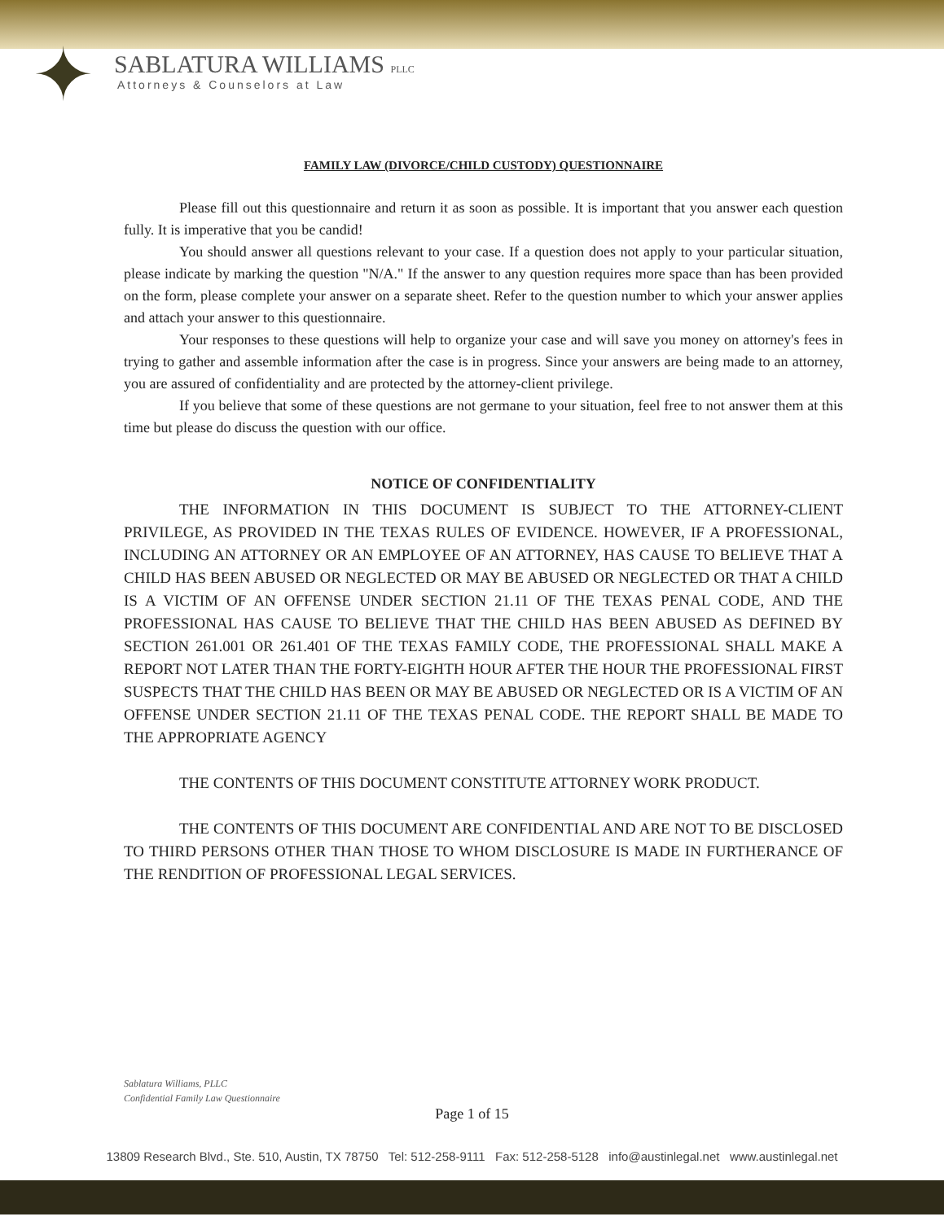✦
SABLATURA WILLIAMS PLLC
Attorneys & Counselors at Law
FAMILY LAW (DIVORCE/CHILD CUSTODY) QUESTIONNAIRE
Please fill out this questionnaire and return it as soon as possible. It is important that you answer each question fully. It is imperative that you be candid!
You should answer all questions relevant to your case. If a question does not apply to your particular situation, please indicate by marking the question "N/A." If the answer to any question requires more space than has been provided on the form, please complete your answer on a separate sheet. Refer to the question number to which your answer applies and attach your answer to this questionnaire.
Your responses to these questions will help to organize your case and will save you money on attorney's fees in trying to gather and assemble information after the case is in progress. Since your answers are being made to an attorney, you are assured of confidentiality and are protected by the attorney-client privilege.
If you believe that some of these questions are not germane to your situation, feel free to not answer them at this time but please do discuss the question with our office.
NOTICE OF CONFIDENTIALITY
THE INFORMATION IN THIS DOCUMENT IS SUBJECT TO THE ATTORNEY-CLIENT PRIVILEGE, AS PROVIDED IN THE TEXAS RULES OF EVIDENCE. HOWEVER, IF A PROFESSIONAL, INCLUDING AN ATTORNEY OR AN EMPLOYEE OF AN ATTORNEY, HAS CAUSE TO BELIEVE THAT A CHILD HAS BEEN ABUSED OR NEGLECTED OR MAY BE ABUSED OR NEGLECTED OR THAT A CHILD IS A VICTIM OF AN OFFENSE UNDER SECTION 21.11 OF THE TEXAS PENAL CODE, AND THE PROFESSIONAL HAS CAUSE TO BELIEVE THAT THE CHILD HAS BEEN ABUSED AS DEFINED BY SECTION 261.001 OR 261.401 OF THE TEXAS FAMILY CODE, THE PROFESSIONAL SHALL MAKE A REPORT NOT LATER THAN THE FORTY-EIGHTH HOUR AFTER THE HOUR THE PROFESSIONAL FIRST SUSPECTS THAT THE CHILD HAS BEEN OR MAY BE ABUSED OR NEGLECTED OR IS A VICTIM OF AN OFFENSE UNDER SECTION 21.11 OF THE TEXAS PENAL CODE. THE REPORT SHALL BE MADE TO THE APPROPRIATE AGENCY
THE CONTENTS OF THIS DOCUMENT CONSTITUTE ATTORNEY WORK PRODUCT.
THE CONTENTS OF THIS DOCUMENT ARE CONFIDENTIAL AND ARE NOT TO BE DISCLOSED TO THIRD PERSONS OTHER THAN THOSE TO WHOM DISCLOSURE IS MADE IN FURTHERANCE OF THE RENDITION OF PROFESSIONAL LEGAL SERVICES.
Sablatura Williams, PLLC
Confidential Family Law Questionnaire
Page 1 of 15
13809 Research Blvd., Ste. 510, Austin, TX 78750 Tel: 512-258-9111 Fax: 512-258-5128 info@austinlegal.net www.austinlegal.net